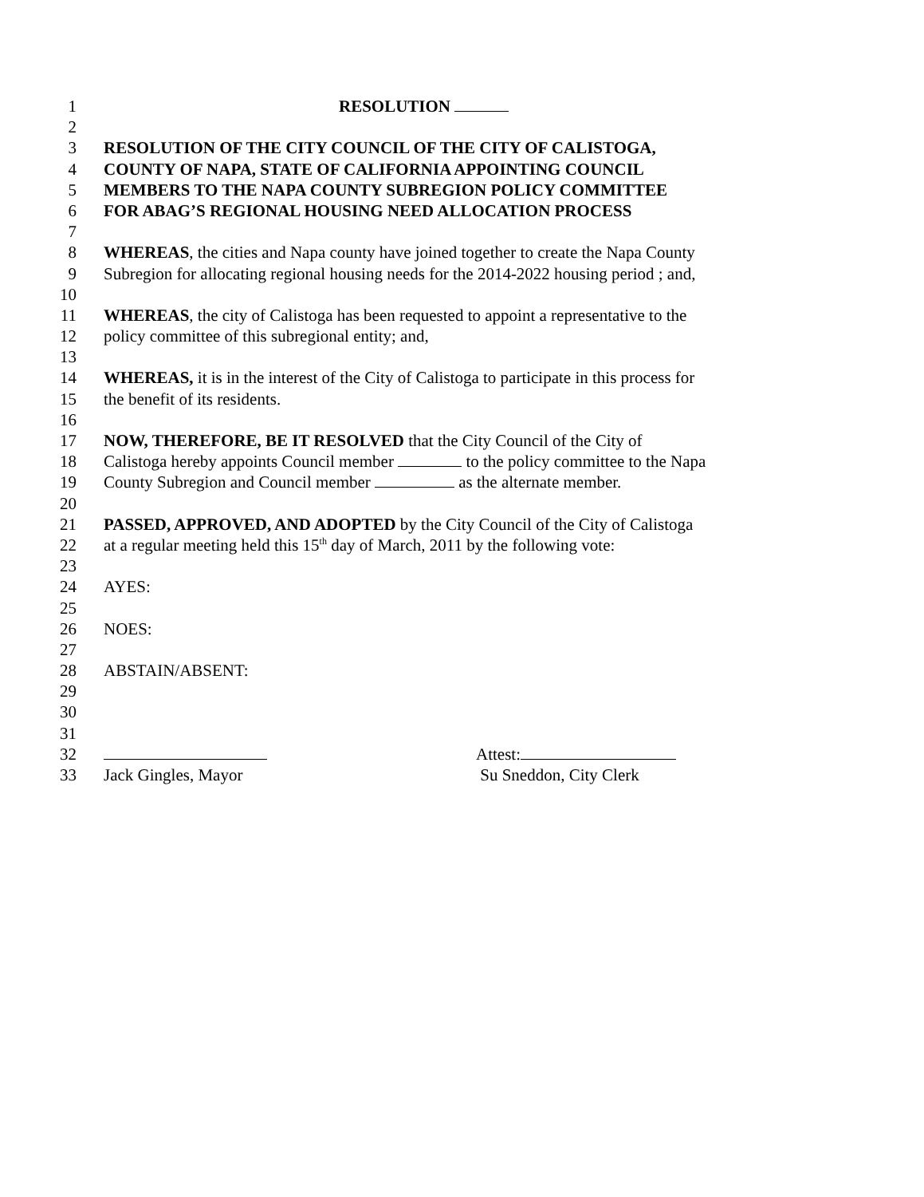1 RESOLUTION
2
3 RESOLUTION OF THE CITY COUNCIL OF THE CITY OF CALISTOGA,
4 COUNTY OF NAPA, STATE OF CALIFORNIA APPOINTING COUNCIL
5 MEMBERS TO THE NAPA COUNTY SUBREGION POLICY COMMITTEE
6 FOR ABAG’S REGIONAL HOUSING NEED ALLOCATION PROCESS
7
8 WHEREAS, the cities and Napa county have joined together to create the Napa County
9 Subregion for allocating regional housing needs for the 2014-2022 housing period ; and,
10
11 WHEREAS, the city of Calistoga has been requested to appoint a representative to the
12 policy committee of this subregional entity; and,
13
14 WHEREAS, it is in the interest of the City of Calistoga to participate in this process for
15 the benefit of its residents.
16
17 NOW, THEREFORE, BE IT RESOLVED that the City Council of the City of
18 Calistoga hereby appoints Council member to the policy committee to the Napa
19 County Subregion and Council member as the alternate member.
20
21 PASSED, APPROVED, AND ADOPTED by the City Council of the City of Calistoga
22 at a regular meeting held this 15<sup>th</sup> day of March, 2011 by the following vote:
23
24 AYES:
25
26 NOES:
27
28 ABSTAIN/ABSENT:
29
30
31
32 Attest:
33 Jack Gingles, Mayor Su Sneddon, City Clerk